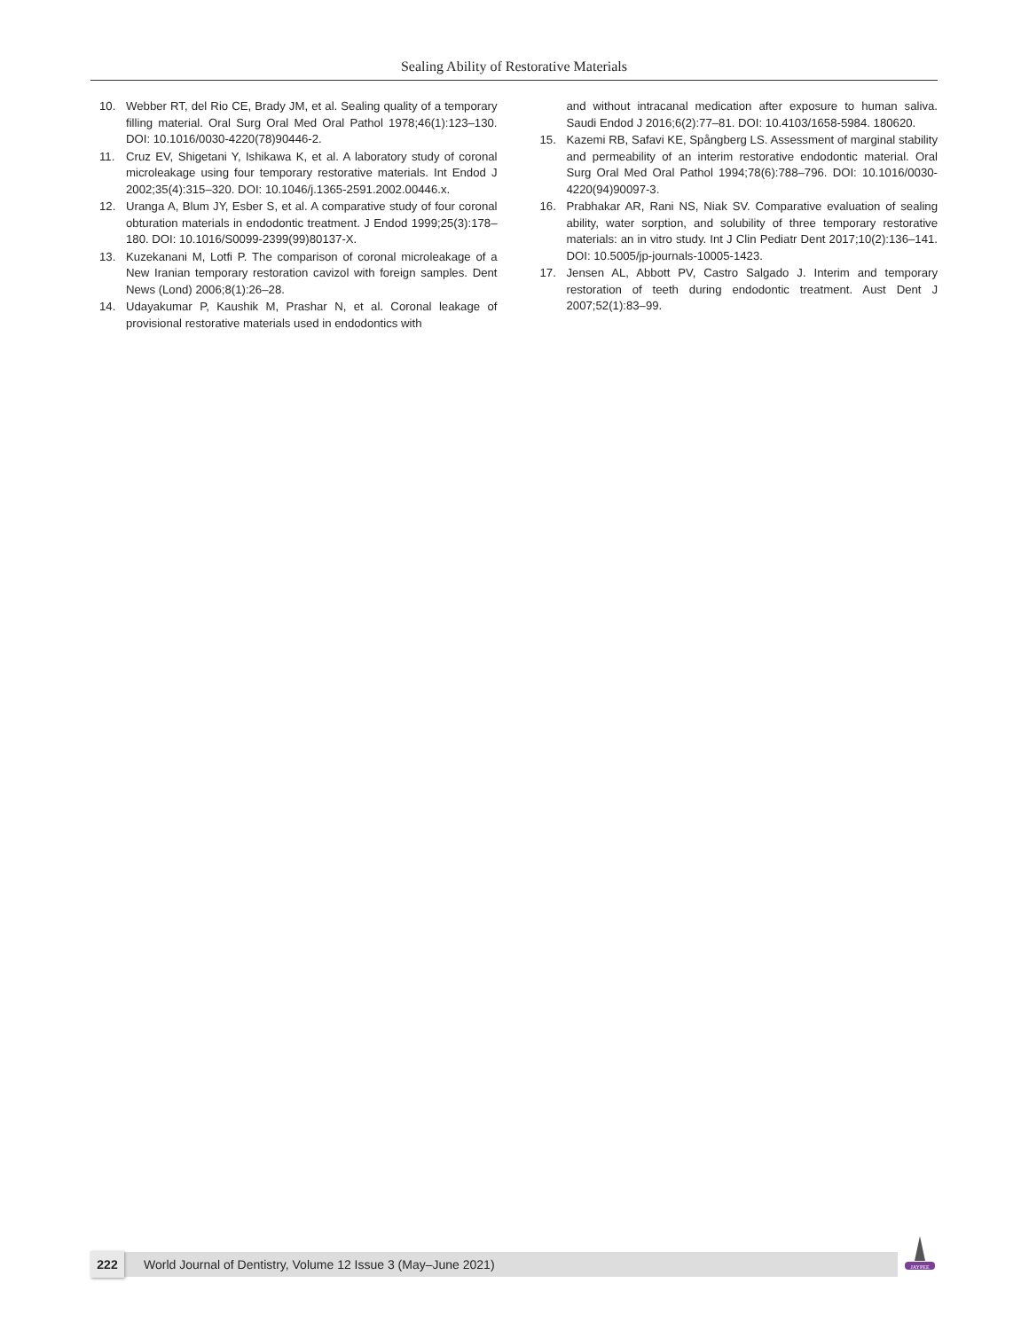Sealing Ability of Restorative Materials
10. Webber RT, del Rio CE, Brady JM, et al. Sealing quality of a temporary filling material. Oral Surg Oral Med Oral Pathol 1978;46(1):123–130. DOI: 10.1016/0030-4220(78)90446-2.
11. Cruz EV, Shigetani Y, Ishikawa K, et al. A laboratory study of coronal microleakage using four temporary restorative materials. Int Endod J 2002;35(4):315–320. DOI: 10.1046/j.1365-2591.2002.00446.x.
12. Uranga A, Blum JY, Esber S, et al. A comparative study of four coronal obturation materials in endodontic treatment. J Endod 1999;25(3):178–180. DOI: 10.1016/S0099-2399(99)80137-X.
13. Kuzekanani M, Lotfi P. The comparison of coronal microleakage of a New Iranian temporary restoration cavizol with foreign samples. Dent News (Lond) 2006;8(1):26–28.
14. Udayakumar P, Kaushik M, Prashar N, et al. Coronal leakage of provisional restorative materials used in endodontics with
and without intracanal medication after exposure to human saliva. Saudi Endod J 2016;6(2):77–81. DOI: 10.4103/1658-5984. 180620.
15. Kazemi RB, Safavi KE, Spångberg LS. Assessment of marginal stability and permeability of an interim restorative endodontic material. Oral Surg Oral Med Oral Pathol 1994;78(6):788–796. DOI: 10.1016/0030-4220(94)90097-3.
16. Prabhakar AR, Rani NS, Niak SV. Comparative evaluation of sealing ability, water sorption, and solubility of three temporary restorative materials: an in vitro study. Int J Clin Pediatr Dent 2017;10(2):136–141. DOI: 10.5005/jp-journals-10005-1423.
17. Jensen AL, Abbott PV, Castro Salgado J. Interim and temporary restoration of teeth during endodontic treatment. Aust Dent J 2007;52(1):83–99.
222 World Journal of Dentistry, Volume 12 Issue 3 (May–June 2021)
JAYPEE